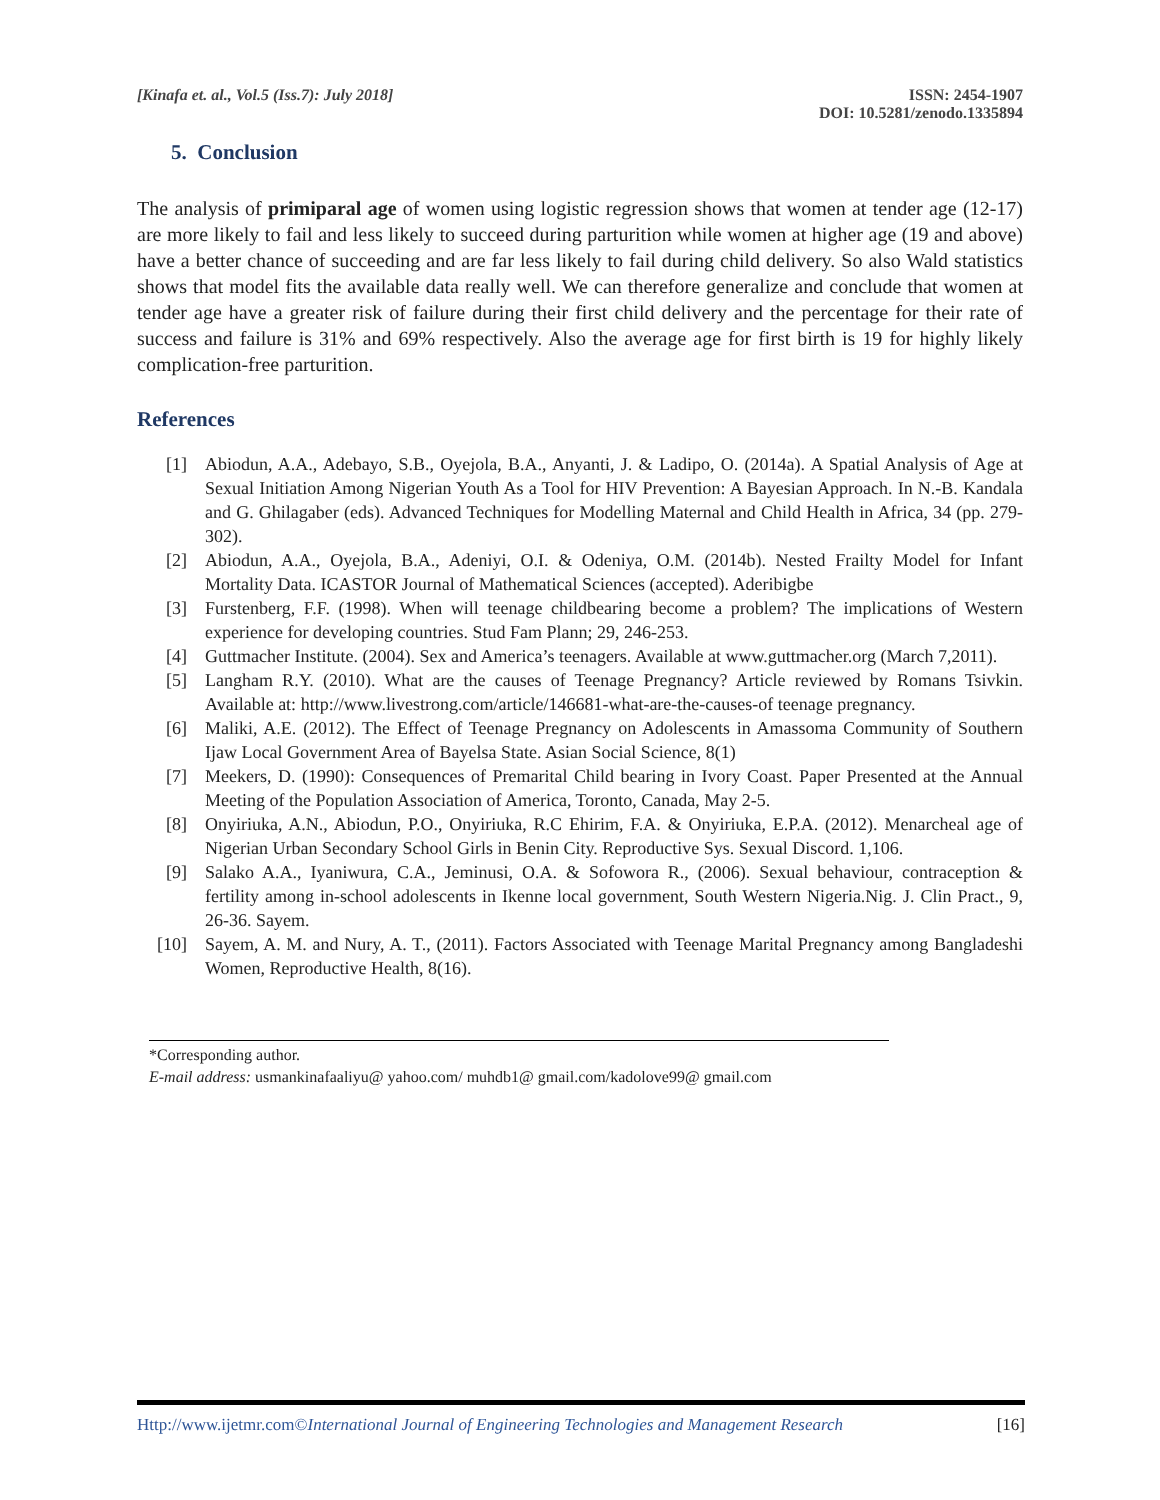[Kinafa et. al., Vol.5 (Iss.7): July 2018]
ISSN: 2454-1907
DOI: 10.5281/zenodo.1335894
5. Conclusion
The analysis of primiparal age of women using logistic regression shows that women at tender age (12-17) are more likely to fail and less likely to succeed during parturition while women at higher age (19 and above) have a better chance of succeeding and are far less likely to fail during child delivery. So also Wald statistics shows that model fits the available data really well. We can therefore generalize and conclude that women at tender age have a greater risk of failure during their first child delivery and the percentage for their rate of success and failure is 31% and 69% respectively. Also the average age for first birth is 19 for highly likely complication-free parturition.
References
[1] Abiodun, A.A., Adebayo, S.B., Oyejola, B.A., Anyanti, J. & Ladipo, O. (2014a). A Spatial Analysis of Age at Sexual Initiation Among Nigerian Youth As a Tool for HIV Prevention: A Bayesian Approach. In N.-B. Kandala and G. Ghilagaber (eds). Advanced Techniques for Modelling Maternal and Child Health in Africa, 34 (pp. 279-302).
[2] Abiodun, A.A., Oyejola, B.A., Adeniyi, O.I. & Odeniya, O.M. (2014b). Nested Frailty Model for Infant Mortality Data. ICASTOR Journal of Mathematical Sciences (accepted). Aderibigbe
[3] Furstenberg, F.F. (1998). When will teenage childbearing become a problem? The implications of Western experience for developing countries. Stud Fam Plann; 29, 246-253.
[4] Guttmacher Institute. (2004). Sex and America’s teenagers. Available at www.guttmacher.org (March 7,2011).
[5] Langham R.Y. (2010). What are the causes of Teenage Pregnancy? Article reviewed by Romans Tsivkin. Available at: http://www.livestrong.com/article/146681-what-are-the-causes-of teenage pregnancy.
[6] Maliki, A.E. (2012). The Effect of Teenage Pregnancy on Adolescents in Amassoma Community of Southern Ijaw Local Government Area of Bayelsa State. Asian Social Science, 8(1)
[7] Meekers, D. (1990): Consequences of Premarital Child bearing in Ivory Coast. Paper Presented at the Annual Meeting of the Population Association of America, Toronto, Canada, May 2-5.
[8] Onyiriuka, A.N., Abiodun, P.O., Onyiriuka, R.C Ehirim, F.A. & Onyiriuka, E.P.A. (2012). Menarcheal age of Nigerian Urban Secondary School Girls in Benin City. Reproductive Sys. Sexual Discord. 1,106.
[9] Salako A.A., Iyaniwura, C.A., Jeminusi, O.A. & Sofowora R., (2006). Sexual behaviour, contraception & fertility among in-school adolescents in Ikenne local government, South Western Nigeria.Nig. J. Clin Pract., 9, 26-36. Sayem.
[10] Sayem, A. M. and Nury, A. T., (2011). Factors Associated with Teenage Marital Pregnancy among Bangladeshi Women, Reproductive Health, 8(16).
*Corresponding author.
E-mail address: usmankinafaaliyu@ yahoo.com/ muhdb1@ gmail.com/kadolove99@ gmail.com
Http://www.ijetmr.com©International Journal of Engineering Technologies and Management Research [16]